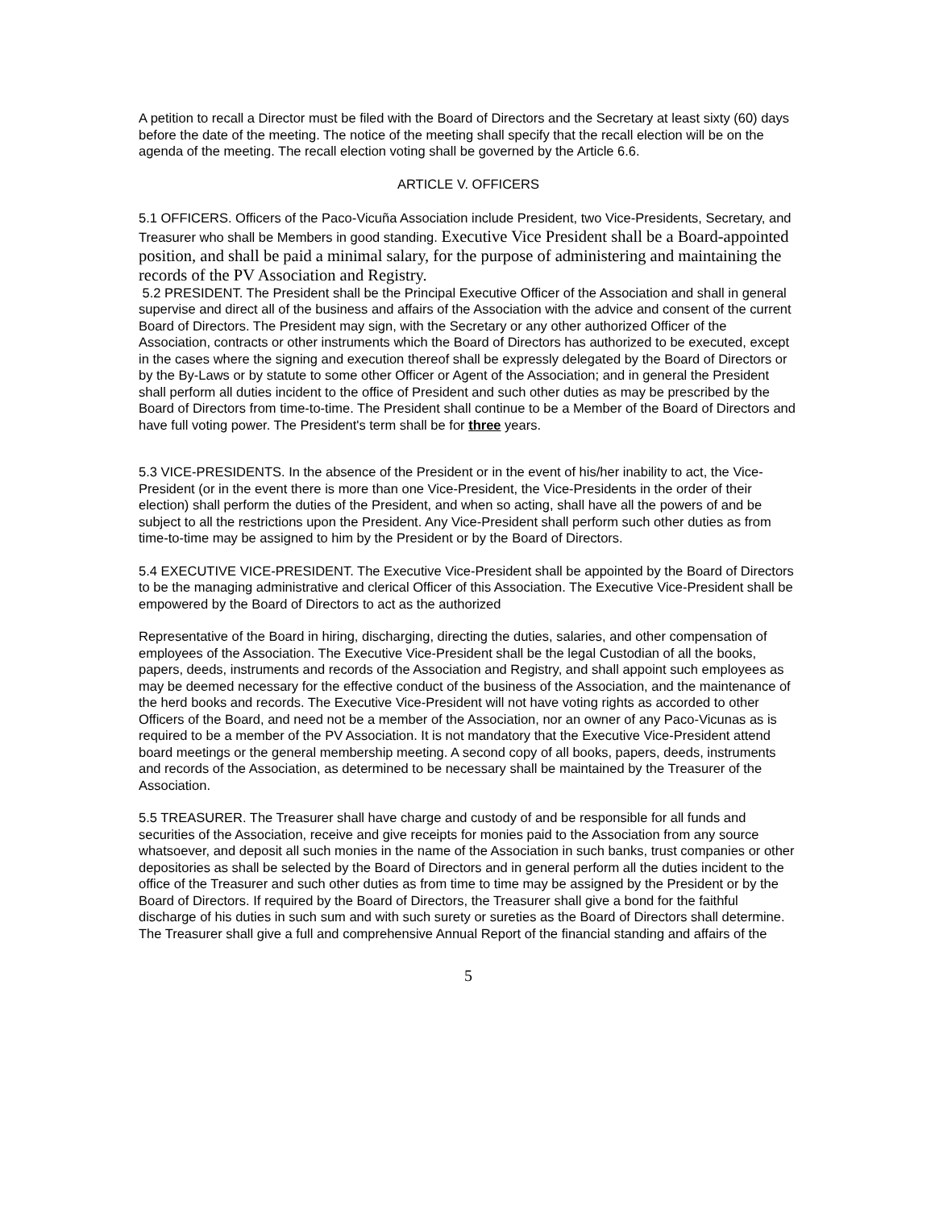A petition to recall a Director must be filed with the Board of Directors and the Secretary at least sixty (60) days before the date of the meeting. The notice of the meeting shall specify that the recall election will be on the agenda of the meeting. The recall election voting shall be governed by the Article 6.6.
ARTICLE V. OFFICERS
5.1 OFFICERS. Officers of the Paco-Vicuña Association include President, two Vice-Presidents, Secretary, and Treasurer who shall be Members in good standing. Executive Vice President shall be a Board-appointed position, and shall be paid a minimal salary, for the purpose of administering and maintaining the records of the PV Association and Registry.
5.2 PRESIDENT. The President shall be the Principal Executive Officer of the Association and shall in general supervise and direct all of the business and affairs of the Association with the advice and consent of the current Board of Directors. The President may sign, with the Secretary or any other authorized Officer of the Association, contracts or other instruments which the Board of Directors has authorized to be executed, except in the cases where the signing and execution thereof shall be expressly delegated by the Board of Directors or by the By-Laws or by statute to some other Officer or Agent of the Association; and in general the President shall perform all duties incident to the office of President and such other duties as may be prescribed by the Board of Directors from time-to-time. The President shall continue to be a Member of the Board of Directors and have full voting power. The President's term shall be for three years.
5.3 VICE-PRESIDENTS. In the absence of the President or in the event of his/her inability to act, the Vice-President (or in the event there is more than one Vice-President, the Vice-Presidents in the order of their election) shall perform the duties of the President, and when so acting, shall have all the powers of and be subject to all the restrictions upon the President. Any Vice-President shall perform such other duties as from time-to-time may be assigned to him by the President or by the Board of Directors.
5.4 EXECUTIVE VICE-PRESIDENT. The Executive Vice-President shall be appointed by the Board of Directors to be the managing administrative and clerical Officer of this Association. The Executive Vice-President shall be empowered by the Board of Directors to act as the authorized
Representative of the Board in hiring, discharging, directing the duties, salaries, and other compensation of employees of the Association. The Executive Vice-President shall be the legal Custodian of all the books, papers, deeds, instruments and records of the Association and Registry, and shall appoint such employees as may be deemed necessary for the effective conduct of the business of the Association, and the maintenance of the herd books and records. The Executive Vice-President will not have voting rights as accorded to other Officers of the Board, and need not be a member of the Association, nor an owner of any Paco-Vicunas as is required to be a member of the PV Association. It is not mandatory that the Executive Vice-President attend board meetings or the general membership meeting. A second copy of all books, papers, deeds, instruments and records of the Association, as determined to be necessary shall be maintained by the Treasurer of the Association.
5.5 TREASURER. The Treasurer shall have charge and custody of and be responsible for all funds and securities of the Association, receive and give receipts for monies paid to the Association from any source whatsoever, and deposit all such monies in the name of the Association in such banks, trust companies or other depositories as shall be selected by the Board of Directors and in general perform all the duties incident to the office of the Treasurer and such other duties as from time to time may be assigned by the President or by the Board of Directors. If required by the Board of Directors, the Treasurer shall give a bond for the faithful discharge of his duties in such sum and with such surety or sureties as the Board of Directors shall determine. The Treasurer shall give a full and comprehensive Annual Report of the financial standing and affairs of the
5